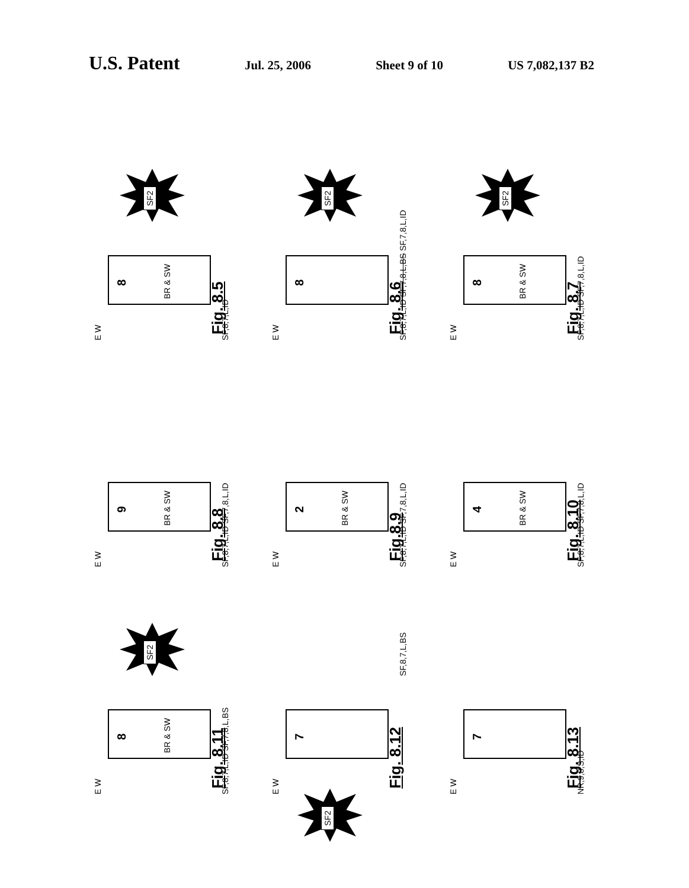U.S. Patent
Jul. 25, 2006 Sheet 9 of 10 US 7,082,137 B2
8
BR & SW
SF2
E W
SF,8,7,L,ID Fig. 8.5
8
SF2
E W
SF,8,7,L,ID SF,7,8,L,BS SF,7,8,L,ID Fig. 8.6
8
BR & SW
SF2
E W
SF,8,7,L,ID SF,7,8,L,ID Fig. 8.7
9
BR & SW
E W
SF,8,7,L,ID SF,7,8,L,ID Fig. 8.8
2
BR & SW
E W
SF,8,7,L,ID SF,7,8,L,ID Fig.8.9
4
BR & SW
E W
SF,8,7,L,ID SF,7,8,L,ID Fig. 8.10
8
BR & SW
SF2
E W
SF,8,7,L,ID SF,7,8,L,BS Fig. 8.11
7
SF2
E W
SF,8,7,L,BS
Fig. 8.12
7
E W
NR,9,8,S,ID Fig. 8.13